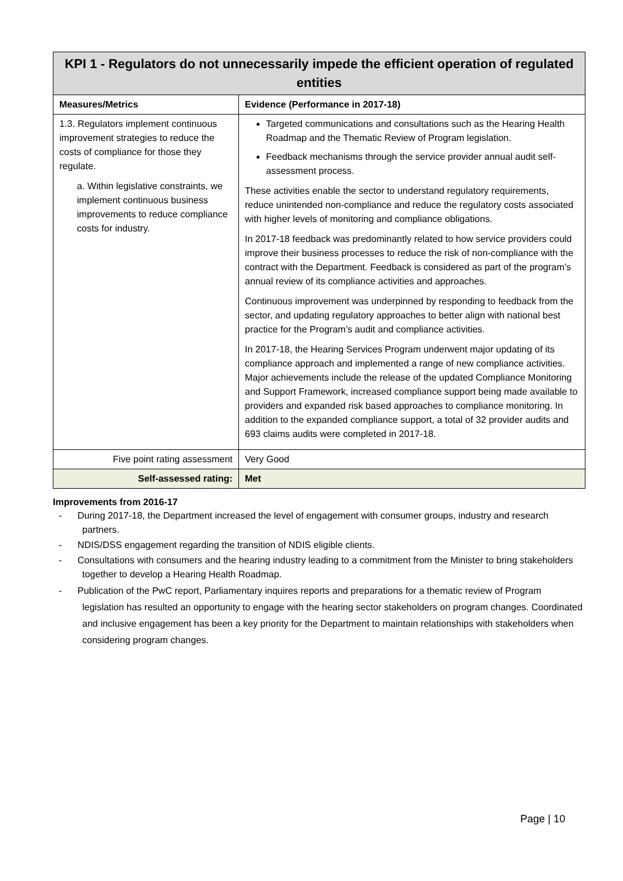| KPI 1 - Regulators do not unnecessarily impede the efficient operation of regulated entities | |
| Measures/Metrics | Evidence (Performance in 2017-18) |
| 1.3. Regulators implement continuous improvement strategies to reduce the costs of compliance for those they regulate. a. Within legislative constraints, we implement continuous business improvements to reduce compliance costs for industry. | Targeted communications and consultations such as the Hearing Health Roadmap and the Thematic Review of Program legislation. Feedback mechanisms through the service provider annual audit self-assessment process. These activities enable the sector to understand regulatory requirements, reduce unintended non-compliance and reduce the regulatory costs associated with higher levels of monitoring and compliance obligations. In 2017-18 feedback was predominantly related to how service providers could improve their business processes to reduce the risk of non-compliance with the contract with the Department. Feedback is considered as part of the program’s annual review of its compliance activities and approaches. Continuous improvement was underpinned by responding to feedback from the sector, and updating regulatory approaches to better align with national best practice for the Program’s audit and compliance activities. In 2017-18, the Hearing Services Program underwent major updating of its compliance approach and implemented a range of new compliance activities. Major achievements include the release of the updated Compliance Monitoring and Support Framework, increased compliance support being made available to providers and expanded risk based approaches to compliance monitoring. In addition to the expanded compliance support, a total of 32 provider audits and 693 claims audits were completed in 2017-18. |
| Five point rating assessment | Very Good |
| Self-assessed rating: | Met |
Improvements from 2016-17
- During 2017-18, the Department increased the level of engagement with consumer groups, industry and research partners.
- NDIS/DSS engagement regarding the transition of NDIS eligible clients.
- Consultations with consumers and the hearing industry leading to a commitment from the Minister to bring stakeholders together to develop a Hearing Health Roadmap.
- Publication of the PwC report, Parliamentary inquires reports and preparations for a thematic review of Program legislation has resulted an opportunity to engage with the hearing sector stakeholders on program changes. Coordinated and inclusive engagement has been a key priority for the Department to maintain relationships with stakeholders when considering program changes.
Page | 10